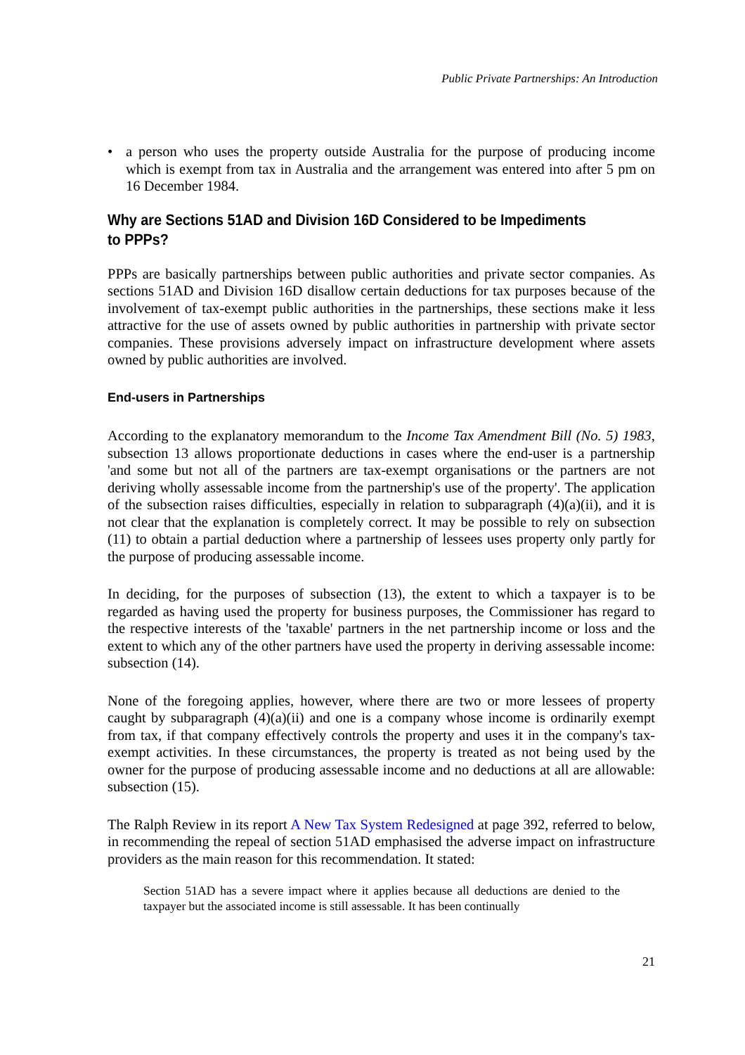Public Private Partnerships: An Introduction
• a person who uses the property outside Australia for the purpose of producing income which is exempt from tax in Australia and the arrangement was entered into after 5 pm on 16 December 1984.
Why are Sections 51AD and Division 16D Considered to be Impediments to PPPs?
PPPs are basically partnerships between public authorities and private sector companies. As sections 51AD and Division 16D disallow certain deductions for tax purposes because of the involvement of tax-exempt public authorities in the partnerships, these sections make it less attractive for the use of assets owned by public authorities in partnership with private sector companies. These provisions adversely impact on infrastructure development where assets owned by public authorities are involved.
End-users in Partnerships
According to the explanatory memorandum to the Income Tax Amendment Bill (No. 5) 1983, subsection 13 allows proportionate deductions in cases where the end-user is a partnership 'and some but not all of the partners are tax-exempt organisations or the partners are not deriving wholly assessable income from the partnership's use of the property'. The application of the subsection raises difficulties, especially in relation to subparagraph (4)(a)(ii), and it is not clear that the explanation is completely correct. It may be possible to rely on subsection (11) to obtain a partial deduction where a partnership of lessees uses property only partly for the purpose of producing assessable income.
In deciding, for the purposes of subsection (13), the extent to which a taxpayer is to be regarded as having used the property for business purposes, the Commissioner has regard to the respective interests of the 'taxable' partners in the net partnership income or loss and the extent to which any of the other partners have used the property in deriving assessable income: subsection (14).
None of the foregoing applies, however, where there are two or more lessees of property caught by subparagraph (4)(a)(ii) and one is a company whose income is ordinarily exempt from tax, if that company effectively controls the property and uses it in the company's tax-exempt activities. In these circumstances, the property is treated as not being used by the owner for the purpose of producing assessable income and no deductions at all are allowable: subsection (15).
The Ralph Review in its report A New Tax System Redesigned at page 392, referred to below, in recommending the repeal of section 51AD emphasised the adverse impact on infrastructure providers as the main reason for this recommendation. It stated:
Section 51AD has a severe impact where it applies because all deductions are denied to the taxpayer but the associated income is still assessable. It has been continually
21